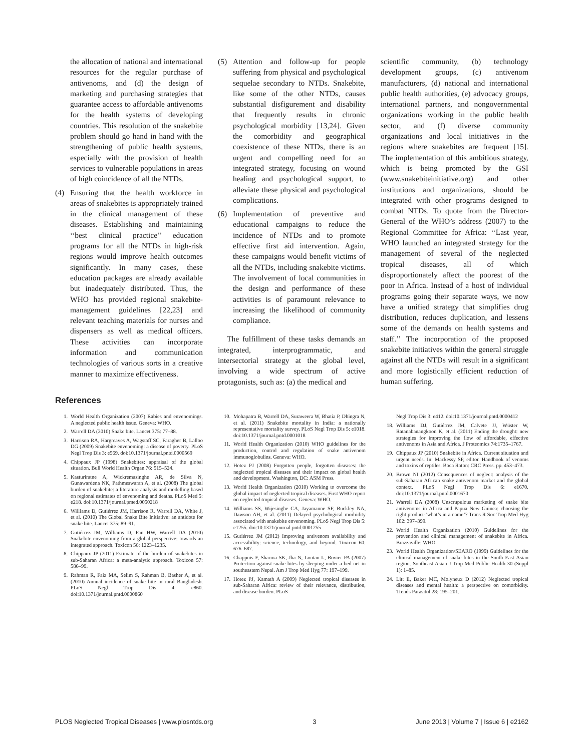the allocation of national and international resources for the regular purchase of antivenoms, and (d) the design of marketing and purchasing strategies that guarantee access to affordable antivenoms for the health systems of developing countries. This resolution of the snakebite problem should go hand in hand with the strengthening of public health systems, especially with the provision of health services to vulnerable populations in areas of high coincidence of all the NTDs.
(4) Ensuring that the health workforce in areas of snakebites is appropriately trained in the clinical management of these diseases. Establishing and maintaining ‘‘best clinical practice’’ education programs for all the NTDs in high-risk regions would improve health outcomes significantly. In many cases, these education packages are already available but inadequately distributed. Thus, the WHO has provided regional snakebite-management guidelines [22,23] and relevant teaching materials for nurses and dispensers as well as medical officers. These activities can incorporate information and communication technologies of various sorts in a creative manner to maximize effectiveness.
(5) Attention and follow-up for people suffering from physical and psychological sequelae secondary to NTDs. Snakebite, like some of the other NTDs, causes substantial disfigurement and disability that frequently results in chronic psychological morbidity [13,24]. Given the comorbidity and geographical coexistence of these NTDs, there is an urgent and compelling need for an integrated strategy, focusing on wound healing and psychological support, to alleviate these physical and psychological complications.
(6) Implementation of preventive and educational campaigns to reduce the incidence of NTDs and to promote effective first aid intervention. Again, these campaigns would benefit victims of all the NTDs, including snakebite victims. The involvement of local communities in the design and performance of these activities is of paramount relevance to increasing the likelihood of community compliance.
The fulfillment of these tasks demands an integrated, interprogrammatic, and intersectorial strategy at the global level, involving a wide spectrum of active protagonists, such as: (a) the medical and
scientific community, (b) technology development groups, (c) antivenom manufacturers, (d) national and international public health authorities, (e) advocacy groups, international partners, and nongovernmental organizations working in the public health sector, and (f) diverse community organizations and local initiatives in the regions where snakebites are frequent [15]. The implementation of this ambitious strategy, which is being promoted by the GSI (www.snakebiteinitiative.org) and other institutions and organizations, should be integrated with other programs designed to combat NTDs. To quote from the Director-General of the WHO’s address (2007) to the Regional Committee for Africa: ‘‘Last year, WHO launched an integrated strategy for the management of several of the neglected tropical diseases, all of which disproportionately affect the poorest of the poor in Africa. Instead of a host of individual programs going their separate ways, we now have a unified strategy that simplifies drug distribution, reduces duplication, and lessens some of the demands on health systems and staff.’’ The incorporation of the proposed snakebite initiatives within the general struggle against all the NTDs will result in a significant and more logistically efficient reduction of human suffering.
References
1. World Health Organization (2007) Rabies and envenomings. A neglected public health issue. Geneva: WHO.
2. Warrell DA (2010) Snake bite. Lancet 375: 77–88.
3. Harrison RA, Hargreaves A, Wagstaff SC, Faragher B, Lalloo DG (2009) Snakebite envenoming: a disease of poverty. PLoS Negl Trop Dis 3: e569. doi:10.1371/journal.pntd.0000569
4. Chippaux JP (1998) Snakebites: appraisal of the global situation. Bull World Health Organ 76: 515–524.
5. Kasturiratne A, Wickremasinghe AR, de Silva N, Gunawardena NK, Pathmeswaran A, et al. (2008) The global burden of snakebite: a literature analysis and modelling based on regional estimates of envenoming and deaths. PLoS Med 5: e218. doi:10.1371/journal.pmed.0050218
6. Williams D, Gutiérrez JM, Harrison R, Warrell DA, White J, et al. (2010) The Global Snake Bite Initiative: an antidote for snake bite. Lancet 375: 89–91.
7. Gutiérrez JM, Williams D, Fan HW, Warrell DA (2010) Snakebite envenoming from a global perspective: towards an integrated approach. Toxicon 56: 1223–1235.
8. Chippaux JP (2011) Estimate of the burden of snakebites in sub-Saharan Africa: a meta-analytic approach. Toxicon 57: 586–99.
9. Rahman R, Faiz MA, Selim S, Rahman B, Basher A, et al. (2010) Annual incidence of snake bite in rural Bangladesh. PLoS Negl Trop Dis 4: e860. doi:10.1371/journal.pntd.0000860
10. Mohapatra B, Warrell DA, Suraweera W, Bhatia P, Dhingra N, et al. (2011) Snakebite mortality in India: a nationally representative mortality survey. PLoS Negl Trop Dis 5: e1018. doi:10.1371/journal.pntd.0001018
11. World Health Organization (2010) WHO guidelines for the production, control and regulation of snake antivenom immunoglobulins. Geneva: WHO.
12. Hotez PJ (2008) Forgotten people, forgotten diseases: the neglected tropical diseases and their impact on global health and development. Washington, DC: ASM Press.
13. World Health Organization (2010) Working to overcome the global impact of neglected tropical diseases. First WHO report on neglected tropical diseases. Geneva: WHO.
14. Williams SS, Wijesinghe CA, Jayamanne SF, Buckley NA, Dawson AH, et al. (2011) Delayed psychological morbidity associated with snakebite envenoming. PLoS Negl Trop Dis 5: e1255. doi:10.1371/journal.pntd.0001255
15. Gutiérrez JM (2012) Improving antivenom availability and accessibility: science, technology, and beyond. Toxicon 60: 676–687.
16. Chappuis F, Sharma SK, Jha N, Loutan L, Bovier PA (2007) Protection against snake bites by sleeping under a bed net in southeastern Nepal. Am J Trop Med Hyg 77: 197–199.
17. Hotez PJ, Kamath A (2009) Neglected tropical diseases in sub-Saharan Africa: review of their relevance, distribution, and disease burden. PLoS
Negl Trop Dis 3: e412. doi:10.1371/journal.pntd.0000412
18. Williams DJ, Gutiérrez JM, Calvete JJ, Wüster W, Ratanabanangkoon K, et al. (2011) Ending the drought: new strategies for improving the flow of affordable, effective antivenoms in Asia and Africa. J Proteomics 74:1735–1767.
19. Chippaux JP (2010) Snakebite in Africa. Current situation and urgent needs. In: Mackessy SP, editor. Handbook of venoms and toxins of reptiles. Boca Raton: CRC Press. pp. 453–473.
20. Brown NI (2012) Consequences of neglect: analysis of the sub-Saharan African snake antivenom market and the global context. PLoS Negl Trop Dis 6: e1670. doi:10.1371/journal.pntd.0001670
21. Warrell DA (2008) Unscrupulous marketing of snake bite antivenoms in Africa and Papua New Guinea: choosing the right product-‘what’s in a name’? Trans R Soc Trop Med Hyg 102: 397–399.
22. World Health Organization (2010) Guidelines for the prevention and clinical management of snakebite in Africa. Brazzaville: WHO.
23. World Health Organization/SEARO (1999) Guidelines for the clinical management of snake bites in the South East Asian region. Southeast Asian J Trop Med Public Health 30 (Suppl 1): 1–85.
24. Litt E, Baker MC, Molyneux D (2012) Neglected tropical diseases and mental health: a perspective on comorbidity. Trends Parasitol 28: 195–201.
PLOS Neglected Tropical Diseases | www.plosntds.org 3 June 2013 | Volume 7 | Issue 6 | e2162